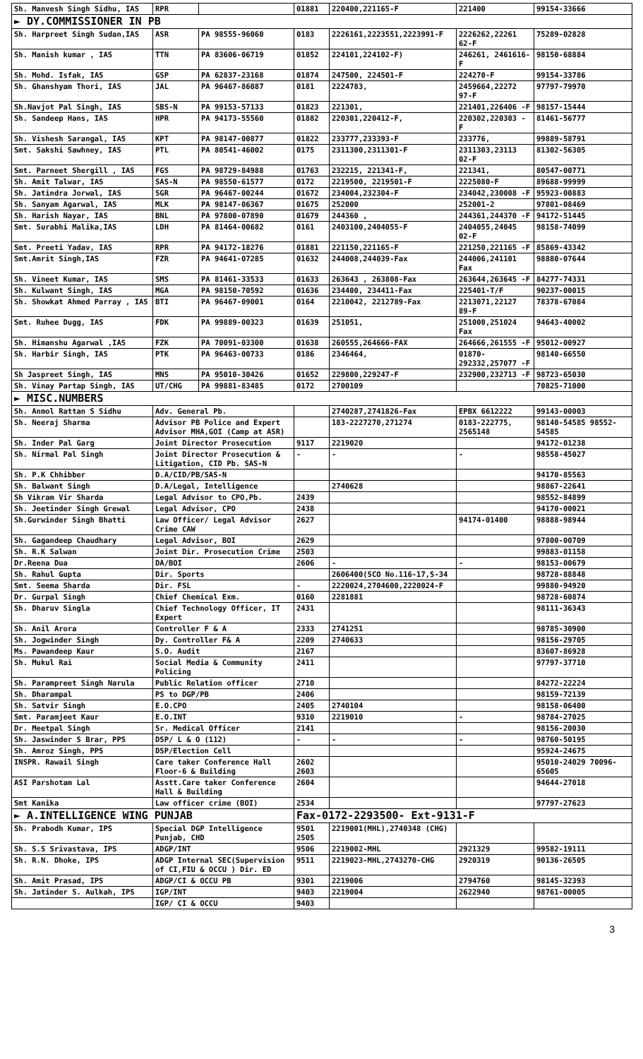| Sh. Manvesh Singh Sidhu, IAS | RPR | | 01881 | 220400,221165-F | 221400 | 99154-33666 |
| ► DY.COMMISSIONER IN PB | | | | | | |
| Sh. Harpreet Singh Sudan,IAS | ASR | PA 98555-96060 | 0183 | 2226161,2223551,2223991-F | 2226262,22261 62-F | 75289-02828 |
| Sh. Manish kumar , IAS | TTN | PA 83606-06719 | 01852 | 224101,224102-F) | 246261, 2461616-F | 98150-68884 |
| Sh. Mohd. Isfak, IAS | GSP | PA 62837-23168 | 01874 | 247500, 224501-F | 224270-F | 99154-33786 |
| Sh. Ghanshyam Thori, IAS | JAL | PA 96467-86087 | 0181 | 2224783, | 2459664,22272 97-F | 97797-79970 |
| Sh.Navjot Pal Singh, IAS | SBS-N | PA 99153-57133 | 01823 | 221301, | 221401,226406 -F | 98157-15444 |
| Sh. Sandeep Hans, IAS | HPR | PA 94173-55560 | 01882 | 220301,220412-F, | 220302,220303 - F | 81461-56777 |
| Sh. Vishesh Sarangal, IAS | KPT | PA 98147-00877 | 01822 | 233777,233393-F | 233776, | 99889-58791 |
| Smt. Sakshi Sawhney, IAS | PTL | PA 80541-46002 | 0175 | 2311300,2311301-F | 2311303,23113 02-F | 81302-56305 |
| Smt. Parneet Shergill , IAS | FGS | PA 98729-84988 | 01763 | 232215, 221341-F, | 221341, | 80547-00771 |
| Sh. Amit Talwar, IAS | SAS-N | PA 98550-61577 | 0172 | 2219500, 2219501-F | 2225080-F | 89688-99999 |
| Sh. Jatindra Jorwal, IAS | SGR | PA 96467-00244 | 01672 | 234004,232304-F | 234042,230008 -F | 95923-00883 |
| Sh. Sanyam Agarwal, IAS | MLK | PA 98147-06367 | 01675 | 252000 | 252001-2 | 97801-08469 |
| Sh. Harish Nayar, IAS | BNL | PA 97800-07890 | 01679 | 244360 , | 244361,244370 -F | 94172-51445 |
| Smt. Surabhi Malika,IAS | LDH | PA 81464-00682 | 0161 | 2403100,2404055-F | 2404055,24045 02-F | 98158-74099 |
| Smt. Preeti Yadav, IAS | RPR | PA 94172-18276 | 01881 | 221150,221165-F | 221250,221165 -F | 85869-43342 |
| Smt.Amrit Singh,IAS | FZR | PA 94641-07285 | 01632 | 244008,244039-Fax | 244006,241101 Fax | 98880-07644 |
| Sh. Vineet Kumar, IAS | SMS | PA 81461-33533 | 01633 | 263643 , 263808-Fax | 263644,263645 -F | 84277-74331 |
| Sh. Kulwant Singh, IAS | MGA | PA 98150-70592 | 01636 | 234400, 234411-Fax | 225401-T/F | 90237-00015 |
| Sh. Showkat Ahmed Parray , IAS | BTI | PA 96467-09001 | 0164 | 2210042, 2212789-Fax | 2213071,22127 89-F | 78378-67084 |
| Smt. Ruhee Dugg, IAS | FDK | PA 99889-00323 | 01639 | 251051, | 251000,251024 Fax | 94643-40002 |
| Sh. Himanshu Agarwal ,IAS | FZK | PA 70091-03300 | 01638 | 260555,264666-FAX | 264666,261555 -F | 95012-00927 |
| Sh. Harbir Singh, IAS | PTK | PA 96463-00733 | 0186 | 2346464, | 01870- 292332,257077 -F | 98140-66550 |
| Sh Jaspreet Singh, IAS | MNS | PA 95010-30426 | 01652 | 229800,229247-F | 232900,232713 -F | 98723-65030 |
| Sh. Vinay Partap Singh, IAS | UT/CHG | PA 99881-83485 | 0172 | 2700109 | | 70825-71000 |
| ► MISC.NUMBERS | | | | | | |
| Sh. Anmol Rattan S Sidhu | Adv. General Pb. | | | 2740287,2741826-Fax | EPBX 6612222 | 99143-00003 |
| Sh. Neeraj Sharma | Advisor PB Police and Expert Advisor MHA,GOI (Camp at ASR) | | | 183-2227270,271274 | 0183-222775, 2565148 | 98140-54585 98552-54585 |
| Sh. Inder Pal Garg | Joint Director Prosecution | | 9117 | 2219020 | | 94172-01238 |
| Sh. Nirmal Pal Singh | Joint Director Prosecution & Litigation, CID Pb. SAS-N | | - | - | - | 98558-45027 |
| Sh. P.K Chhibber | D.A/CID/PB/SAS-N | | | | | 94170-85563 |
| Sh. Balwant Singh | D.A/Legal, Intelligence | | | 2740628 | | 98867-22641 |
| Sh Vikram Vir Sharda | Legal Advisor to CPO,Pb. | | 2439 | | | 98552-84899 |
| Sh. Jeetinder Singh Grewal | Legal Advisor, CPO | | 2438 | | | 94170-00021 |
| Sh.Gurwinder Singh Bhatti | Law Officer/ Legal Advisor Crime CAW | | 2627 | | 94174-01400 | 98888-98944 |
| Sh. Gagandeep Chaudhary | Legal Advisor, BOI | | 2629 | | | 97800-00709 |
| Sh. R.K Salwan | Joint Dir. Prosecution Crime | | 2503 | | | 99883-01158 |
| Dr.Reena Dua | DA/BOI | | 2606 | - | - | 98153-00679 |
| Sh. Rahul Gupta | Dir. Sports | | | 2606400(SCO No.116-17,S-34 | | 98728-88848 |
| Smt. Seema Sharda | Dir. FSL | | - | 2220024,2704600,2220024-F | | 99880-94920 |
| Dr. Gurpal Singh | Chief Chemical Exm. | | 0160 | 2281881 | | 98728-60874 |
| Sh. Dharuv Singla | Chief Technology Officer, IT Expert | | 2431 | | | 98111-36343 |
| Sh. Anil Arora | Controller F & A | | 2333 | 2741251 | | 98785-30900 |
| Sh. Jogwinder Singh | Dy. Controller F& A | | 2209 | 2740633 | | 98156-29705 |
| Ms. Pawandeep Kaur | S.O. Audit | | 2167 | | | 83607-86928 |
| Sh. Mukul Rai | Social Media & Community Policing | | 2411 | | | 97797-37710 |
| Sh. Parampreet Singh Narula | Public Relation officer | | 2710 | | | 84272-22224 |
| Sh. Dharampal | PS to DGP/PB | | 2406 | | | 98159-72139 |
| Sh. Satvir Singh | E.O.CPO | | 2405 | 2740104 | | 98158-06400 |
| Smt. Paramjeet Kaur | E.O.INT | | 9310 | 2219010 | - | 98784-27025 |
| Dr. Meetpal Singh | Sr. Medical Officer | | 2141 | | | 98156-20030 |
| Sh. Jaswinder S Brar, PPS | DSP/ L & O (112) | | - | - | - | 98760-50195 |
| Sh. Amroz Singh, PPS | DSP/Election Cell | | | | | 95924-24675 |
| INSPR. Rawail Singh | Care taker Conference Hall Floor-6 & Building | | 2602 2603 | | | 95010-24029 70096-65605 |
| ASI Parshotam Lal | Asstt.Care taker Conference Hall & Building | | 2604 | | | 94644-27018 |
| Smt Kanika | Law officer crime (BOI) | | 2534 | | | 97797-27623 |
| ► A.INTELLIGENCE WING PUNJAB | | | Fax-0172-2293500- Ext-9131-F | | | |
| Sh. Prabodh Kumar, IPS | Special DGP Intelligence Punjab, CHD | | 9501 2505 | 2219001(MHL),2740348 (CHG) | | |
| Sh. S.S Srivastava, IPS | ADGP/INT | | 9506 | 2219002-MHL | 2921329 | 99582-19111 |
| Sh. R.N. Dhoke, IPS | ADGP Internal SEC(Supervision of CI,FIU & OCCU ) Dir. ED | | 9511 | 2219023-MHL,2743270-CHG | 2920319 | 90136-26505 |
| Sh. Amit Prasad, IPS | ADGP/CI & OCCU PB | | 9301 | 2219006 | 2794760 | 98145-32393 |
| Sh. Jatinder S. Aulkah, IPS | IGP/INT | | 9403 | 2219004 | 2622940 | 98761-00005 |
| | IGP/ CI & OCCU | | 9403 | | | |
3